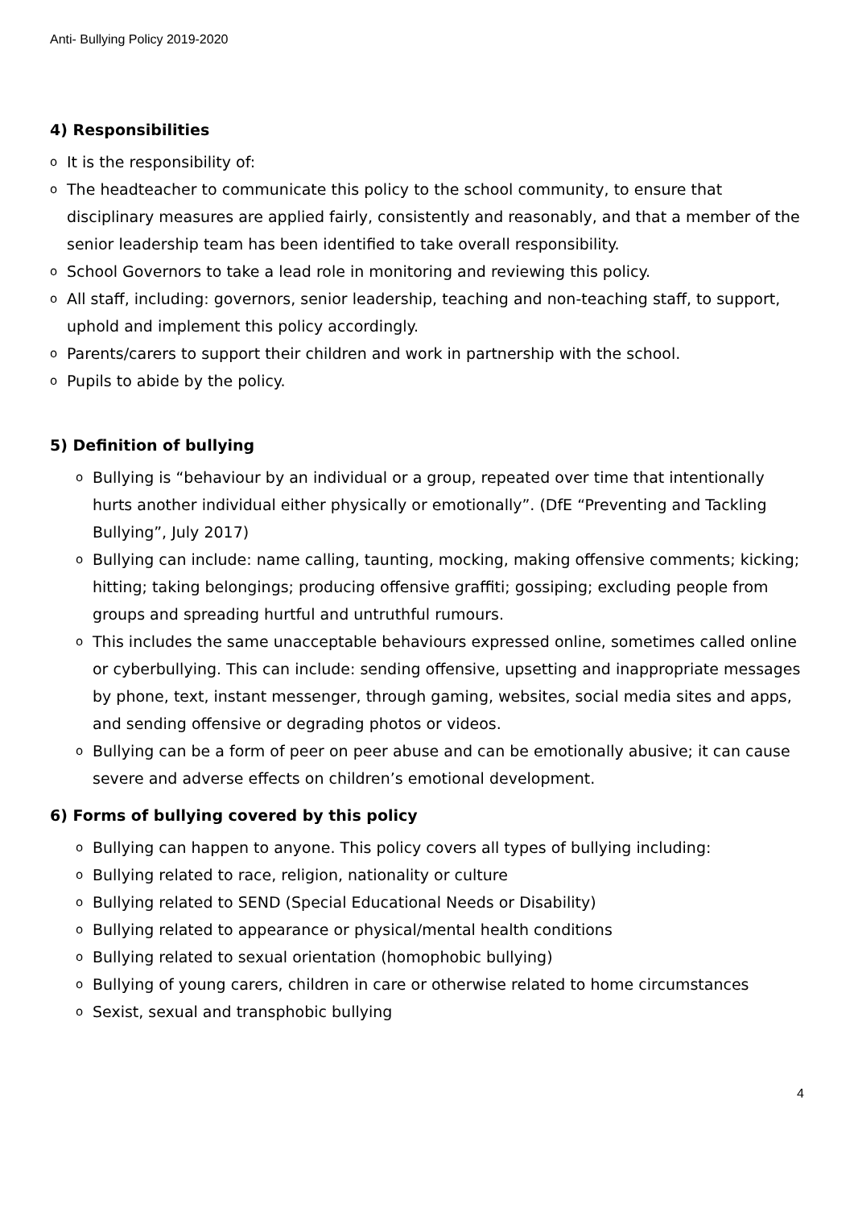Anti- Bullying Policy 2019-2020
4) Responsibilities
o It is the responsibility of:
o The headteacher to communicate this policy to the school community, to ensure that disciplinary measures are applied fairly, consistently and reasonably, and that a member of the senior leadership team has been identified to take overall responsibility.
o School Governors to take a lead role in monitoring and reviewing this policy.
o All staff, including: governors, senior leadership, teaching and non-teaching staff, to support, uphold and implement this policy accordingly.
o Parents/carers to support their children and work in partnership with the school.
o Pupils to abide by the policy.
5) Definition of bullying
o Bullying is “behaviour by an individual or a group, repeated over time that intentionally hurts another individual either physically or emotionally”. (DfE “Preventing and Tackling Bullying”, July 2017)
o Bullying can include: name calling, taunting, mocking, making offensive comments; kicking; hitting; taking belongings; producing offensive graffiti; gossiping; excluding people from groups and spreading hurtful and untruthful rumours.
o This includes the same unacceptable behaviours expressed online, sometimes called online or cyberbullying. This can include: sending offensive, upsetting and inappropriate messages by phone, text, instant messenger, through gaming, websites, social media sites and apps, and sending offensive or degrading photos or videos.
o Bullying can be a form of peer on peer abuse and can be emotionally abusive; it can cause severe and adverse effects on children’s emotional development.
6) Forms of bullying covered by this policy
o Bullying can happen to anyone. This policy covers all types of bullying including:
o Bullying related to race, religion, nationality or culture
o Bullying related to SEND (Special Educational Needs or Disability)
o Bullying related to appearance or physical/mental health conditions
o Bullying related to sexual orientation (homophobic bullying)
o Bullying of young carers, children in care or otherwise related to home circumstances
o Sexist, sexual and transphobic bullying
4